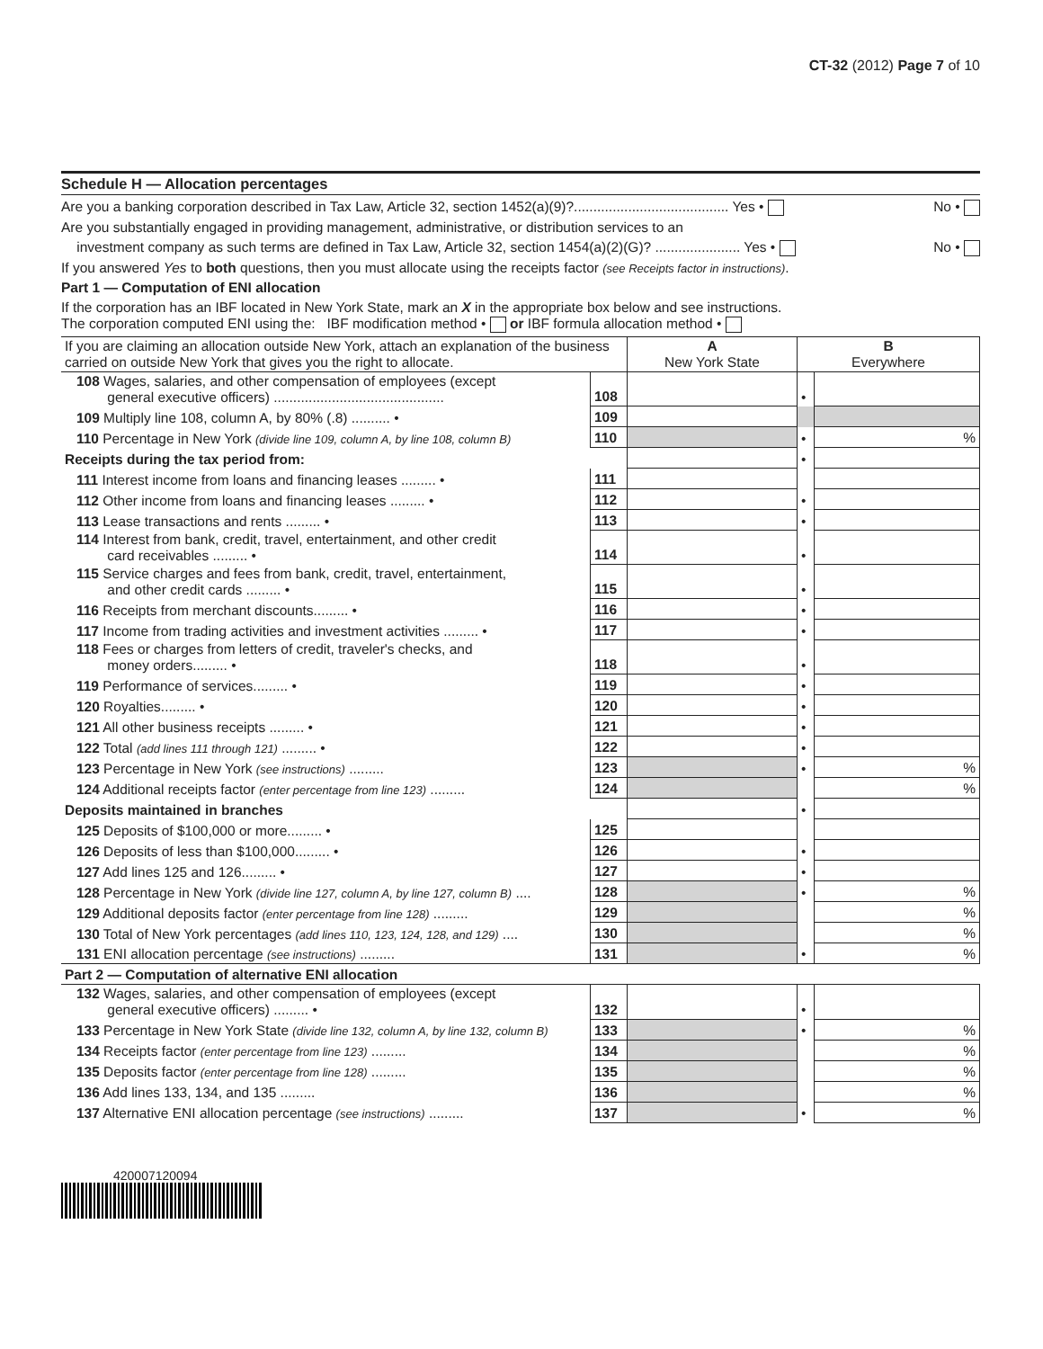CT-32 (2012) Page 7 of 10
Schedule H — Allocation percentages
Are you a banking corporation described in Tax Law, Article 32, section 1452(a)(9)?........................................ Yes • No •
Are you substantially engaged in providing management, administrative, or distribution services to an
investment company as such terms are defined in Tax Law, Article 32, section 1454(a)(2)(G)? ...................... Yes • No •
If you answered Yes to both questions, then you must allocate using the receipts factor (see Receipts factor in instructions).
Part 1 — Computation of ENI allocation
If the corporation has an IBF located in New York State, mark an X in the appropriate box below and see instructions.
The corporation computed ENI using the: IBF modification method • or IBF formula allocation method •
| If you are claiming an allocation outside New York, attach an explanation of the business carried on outside New York that gives you the right to allocate. | | A New York State | B Everywhere | |
| --- | --- | --- | --- | --- |
| 108 Wages, salaries, and other compensation of employees (except general executive officers) ............................................ | 108 | | • | |
| 109 Multiply line 108, column A, by 80% (.8) .......... • | 109 | | | |
| 110 Percentage in New York (divide line 109, column A, by line 108, column B) | 110 | | • | % |
| Receipts during the tax period from: | | | • | |
| 111 Interest income from loans and financing leases ......... • | 111 | | | |
| 112 Other income from loans and financing leases ......... • | 112 | | • | |
| 113 Lease transactions and rents ......... • | 113 | | • | |
| 114 Interest from bank, credit, travel, entertainment, and other credit card receivables ......... • | 114 | | • | |
| 115 Service charges and fees from bank, credit, travel, entertainment, and other credit cards ......... • | 115 | | • | |
| 116 Receipts from merchant discounts......... • | 116 | | • | |
| 117 Income from trading activities and investment activities ......... • | 117 | | • | |
| 118 Fees or charges from letters of credit, traveler's checks, and money orders......... • | 118 | | • | |
| 119 Performance of services......... • | 119 | | • | |
| 120 Royalties......... • | 120 | | • | |
| 121 All other business receipts ......... • | 121 | | • | |
| 122 Total (add lines 111 through 121) ......... • | 122 | | • | |
| 123 Percentage in New York (see instructions) ......... | 123 | | • | % |
| 124 Additional receipts factor (enter percentage from line 123) ......... | 124 | | | % |
| Deposits maintained in branches | | | • | |
| 125 Deposits of $100,000 or more......... • | 125 | | | |
| 126 Deposits of less than $100,000......... • | 126 | | • | |
| 127 Add lines 125 and 126......... • | 127 | | • | |
| 128 Percentage in New York (divide line 127, column A, by line 127, column B) .... | 128 | | • | % |
| 129 Additional deposits factor (enter percentage from line 128) ......... | 129 | | | % |
| 130 Total of New York percentages (add lines 110, 123, 124, 128, and 129) .... | 130 | | | % |
| 131 ENI allocation percentage (see instructions) ......... | 131 | | • | % |
| Part 2 — Computation of alternative ENI allocation | | | | |
| 132 Wages, salaries, and other compensation of employees (except general executive officers) ......... • | 132 | | • | |
| 133 Percentage in New York State (divide line 132, column A, by line 132, column B) | 133 | | • | % |
| 134 Receipts factor (enter percentage from line 123) ......... | 134 | | | % |
| 135 Deposits factor (enter percentage from line 128) ......... | 135 | | | % |
| 136 Add lines 133, 134, and 135 ......... | 136 | | | % |
| 137 Alternative ENI allocation percentage (see instructions) ......... | 137 | | • | % |
420007120094